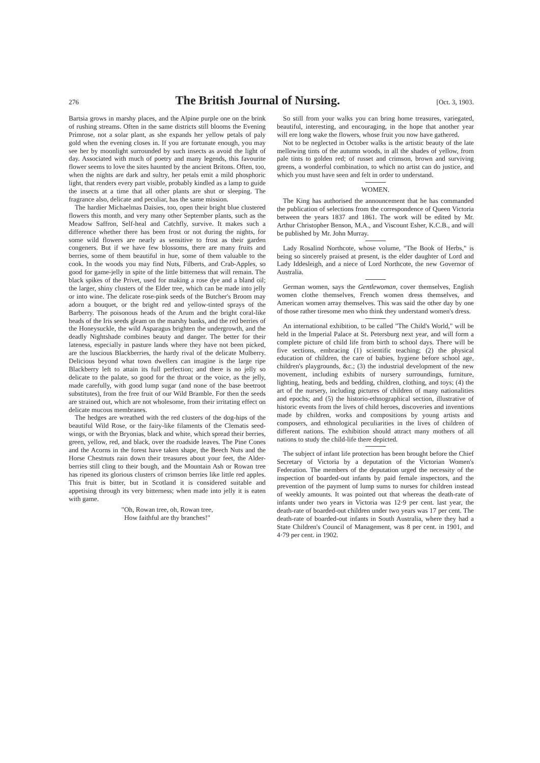276 The British Journal of Nursing. [Oct. 3, 1903.
Bartsia grows in marshy places, and the Alpine purple one on the brink of rushing streams. Often in the same districts still blooms the Evening Primrose, not a solar plant, as she expands her yellow petals of paly gold when the evening closes in. If you are fortunate enough, you may see her by moonlight surrounded by such insects as avoid the light of day. Associated with much of poetry and many legends, this favourite flower seems to love the sites haunted by the ancient Britons. Often, too, when the nights are dark and sultry, her petals emit a mild phosphoric light, that renders every part visible, probably kindled as a lamp to guide the insects at a time that all other plants are shut or sleeping. The fragrance also, delicate and peculiar, has the same mission.
The hardier Michaelmas Daisies, too, open their bright blue clustered flowers this month, and very many other September plants, such as the Meadow Saffron, Self-heal and Catchfly, survive. It makes such a difference whether there has been frost or not during the nights, for some wild flowers are nearly as sensitive to frost as their garden congeners. But if we have few blossoms, there are many fruits and berries, some of them beautiful in hue, some of them valuable to the cook. In the woods you may find Nuts, Filberts, and Crab-Apples, so good for game-jelly in spite of the little bitterness that will remain. The black spikes of the Privet, used for making a rose dye and a bland oil; the larger, shiny clusters of the Elder tree, which can be made into jelly or into wine. The delicate rose-pink seeds of the Butcher's Broom may adorn a bouquet, or the bright red and yellow-tinted sprays of the Barberry. The poisonous heads of the Arum and the bright coral-like heads of the Iris seeds gleam on the marshy banks, and the red berries of the Honeysuckle, the wild Asparagus brighten the undergrowth, and the deadly Nightshade combines beauty and danger. The better for their lateness, especially in pasture lands where they have not been picked, are the luscious Blackberries, the hardy rival of the delicate Mulberry. Delicious beyond what town dwellers can imagine is the large ripe Blackberry left to attain its full perfection; and there is no jelly so delicate to the palate, so good for the throat or the voice, as the jelly, made carefully, with good lump sugar (and none of the base beetroot substitutes), from the free fruit of our Wild Bramble. For then the seeds are strained out, which are not wholesome, from their irritating effect on delicate mucous membranes.
The hedges are wreathed with the red clusters of the dog-hips of the beautiful Wild Rose, or the fairy-like filaments of the Clematis seed-wings, or with the Bryonias, black and white, which spread their berries, green, yellow, red, and black, over the roadside leaves. The Pine Cones and the Acorns in the forest have taken shape, the Beech Nuts and the Horse Chestnuts rain down their treasures about your feet, the Alder-berries still cling to their bough, and the Mountain Ash or Rowan tree has ripened its glorious clusters of crimson berries like little red apples. This fruit is bitter, but in Scotland it is considered suitable and appetising through its very bitterness; when made into jelly it is eaten with game.
"Oh, Rowan tree, oh, Rowan tree,
How faithful are thy branches!"
So still from your walks you can bring home treasures, variegated, beautiful, interesting, and encouraging, in the hope that another year will ere long wake the flowers, whose fruit you now have gathered.
Not to be neglected in October walks is the artistic beauty of the late mellowing tints of the autumn woods, in all the shades of yellow, from pale tints to golden red; of russet and crimson, brown and surviving greens, a wonderful combination, to which no artist can do justice, and which you must have seen and felt in order to understand.
WOMEN.
The King has authorised the announcement that he has commanded the publication of selections from the correspondence of Queen Victoria between the years 1837 and 1861. The work will be edited by Mr. Arthur Christopher Benson, M.A., and Viscount Esher, K.C.B., and will be published by Mr. John Murray.
Lady Rosalind Northcote, whose volume, "The Book of Herbs," is being so sincerely praised at present, is the elder daughter of Lord and Lady Iddesleigh, and a niece of Lord Northcote, the new Governor of Australia.
German women, says the Gentlewoman, cover themselves, English women clothe themselves, French women dress themselves, and American women array themselves. This was said the other day by one of those rather tiresome men who think they understand women's dress.
An international exhibition, to be called "The Child's World," will be held in the Imperial Palace at St. Petersburg next year, and will form a complete picture of child life from birth to school days. There will be five sections, embracing (1) scientific teaching; (2) the physical education of children, the care of babies, hygiene before school age, children's playgrounds, &c.; (3) the industrial development of the new movement, including exhibits of nursery surroundings, furniture, lighting, heating, beds and bedding, children, clothing, and toys; (4) the art of the nursery, including pictures of children of many nationalities and epochs; and (5) the historio-ethnographical section, illustrative of historic events from the lives of child heroes, discoveries and inventions made by children, works and compositions by young artists and composers, and ethnological peculiarities in the lives of children of different nations. The exhibition should attract many mothers of all nations to study the child-life there depicted.
The subject of infant life protection has been brought before the Chief Secretary of Victoria by a deputation of the Victorian Women's Federation. The members of the deputation urged the necessity of the inspection of boarded-out infants by paid female inspectors, and the prevention of the payment of lump sums to nurses for children instead of weekly amounts. It was pointed out that whereas the death-rate of infants under two years in Victoria was 12·9 per cent. last year, the death-rate of boarded-out children under two years was 17 per cent. The death-rate of boarded-out infants in South Australia, where they had a State Children's Council of Management, was 8 per cent. in 1901, and 4·79 per cent. in 1902.